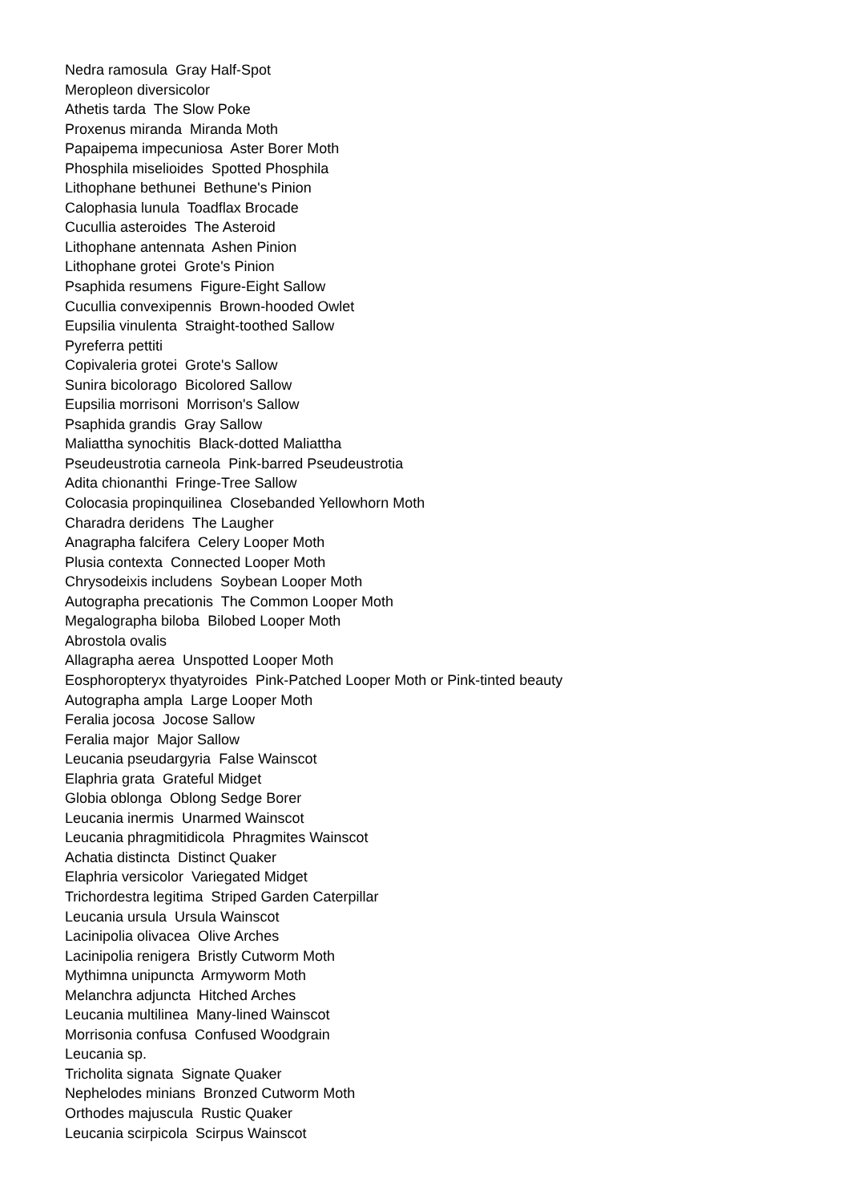Nedra ramosula Gray Half-Spot Meropleon diversicolor Athetis tarda The Slow Poke Proxenus miranda Miranda Moth Papaipema impecuniosa Aster Borer Moth Phosphila miselioides Spotted Phosphila Lithophane bethunei Bethune's Pinion Calophasia lunula Toadflax Brocade Cucullia asteroides The Asteroid Lithophane antennata Ashen Pinion Lithophane grotei Grote's Pinion Psaphida resumens Figure-Eight Sallow Cucullia convexipennis Brown-hooded Owlet Eupsilia vinulenta Straight-toothed Sallow Pyreferra pettiti Copivaleria grotei Grote's Sallow Sunira bicolorago Bicolored Sallow Eupsilia morrisoni Morrison's Sallow Psaphida grandis Gray Sallow Maliattha synochitis Black-dotted Maliattha Pseudeustrotia carneola Pink-barred Pseudeustrotia Adita chionanthi Fringe-Tree Sallow Colocasia propinquilinea Closebanded Yellowhorn Moth Charadra deridens The Laugher Anagrapha falcifera Celery Looper Moth Plusia contexta Connected Looper Moth Chrysodeixis includens Soybean Looper Moth Autographa precationis The Common Looper Moth Megalographa biloba Bilobed Looper Moth Abrostola ovalis Allagrapha aerea Unspotted Looper Moth Eosphoropteryx thyatyroides Pink-Patched Looper Moth or Pink-tinted beauty Autographa ampla Large Looper Moth Feralia jocosa Jocose Sallow Feralia major Major Sallow Leucania pseudargyria False Wainscot Elaphria grata Grateful Midget Globia oblonga Oblong Sedge Borer Leucania inermis Unarmed Wainscot Leucania phragmitidicola Phragmites Wainscot Achatia distincta Distinct Quaker Elaphria versicolor Variegated Midget Trichordestra legitima Striped Garden Caterpillar Leucania ursula Ursula Wainscot Lacinipolia olivacea Olive Arches Lacinipolia renigera Bristly Cutworm Moth Mythimna unipuncta Armyworm Moth Melanchra adjuncta Hitched Arches Leucania multilinea Many-lined Wainscot Morrisonia confusa Confused Woodgrain Leucania sp. Tricholita signata Signate Quaker Nephelodes minians Bronzed Cutworm Moth Orthodes majuscula Rustic Quaker Leucania scirpicola Scirpus Wainscot